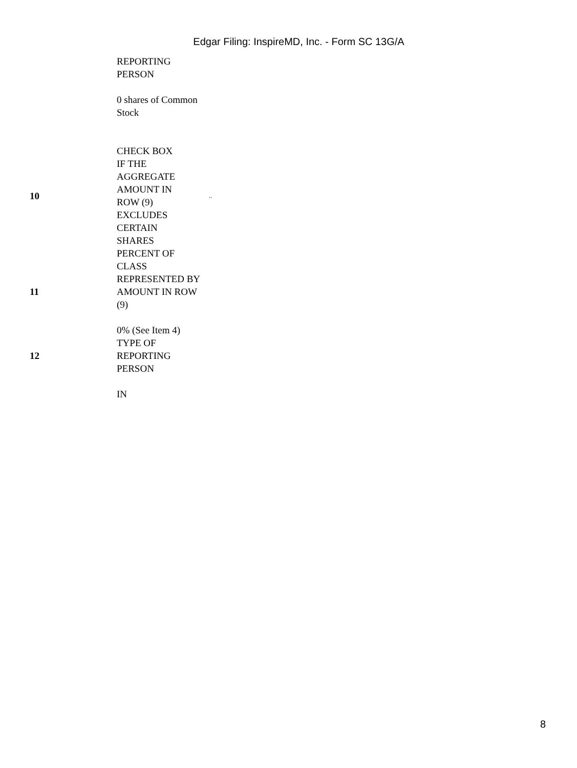Edgar Filing: InspireMD, Inc. - Form SC 13G/A
| | REPORTING PERSON 0 shares of Common Stock | |
| 10 | CHECK BOX IF THE AGGREGATE AMOUNT IN ROW (9) EXCLUDES CERTAIN SHARES | .. |
| 11 | PERCENT OF CLASS REPRESENTED BY AMOUNT IN ROW (9) 0% (See Item 4) | |
| 12 | TYPE OF REPORTING PERSON | |
| | IN | |
8